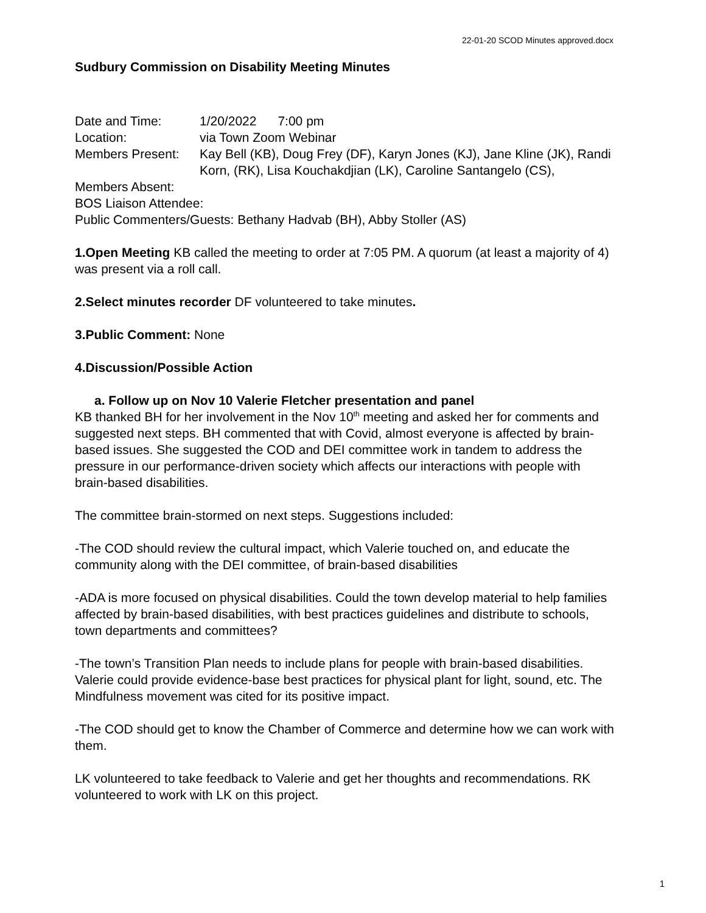22-01-20 SCOD Minutes approved.docx
Sudbury Commission on Disability Meeting Minutes
Date and Time: 1/20/2022 7:00 pm
Location: via Town Zoom Webinar
Members Present: Kay Bell (KB), Doug Frey (DF), Karyn Jones (KJ), Jane Kline (JK), Randi Korn, (RK), Lisa Kouchakdjian (LK), Caroline Santangelo (CS),
Members Absent:
BOS Liaison Attendee:
Public Commenters/Guests: Bethany Hadvab (BH), Abby Stoller (AS)
1.Open Meeting KB called the meeting to order at 7:05 PM. A quorum (at least a majority of 4) was present via a roll call.
2.Select minutes recorder DF volunteered to take minutes.
3.Public Comment: None
4.Discussion/Possible Action
a. Follow up on Nov 10 Valerie Fletcher presentation and panel
KB thanked BH for her involvement in the Nov 10<sup>th</sup> meeting and asked her for comments and suggested next steps. BH commented that with Covid, almost everyone is affected by brain-based issues. She suggested the COD and DEI committee work in tandem to address the pressure in our performance-driven society which affects our interactions with people with brain-based disabilities.
The committee brain-stormed on next steps. Suggestions included:
-The COD should review the cultural impact, which Valerie touched on, and educate the community along with the DEI committee, of brain-based disabilities
-ADA is more focused on physical disabilities. Could the town develop material to help families affected by brain-based disabilities, with best practices guidelines and distribute to schools, town departments and committees?
-The town’s Transition Plan needs to include plans for people with brain-based disabilities. Valerie could provide evidence-base best practices for physical plant for light, sound, etc. The Mindfulness movement was cited for its positive impact.
-The COD should get to know the Chamber of Commerce and determine how we can work with them.
LK volunteered to take feedback to Valerie and get her thoughts and recommendations. RK volunteered to work with LK on this project.
1